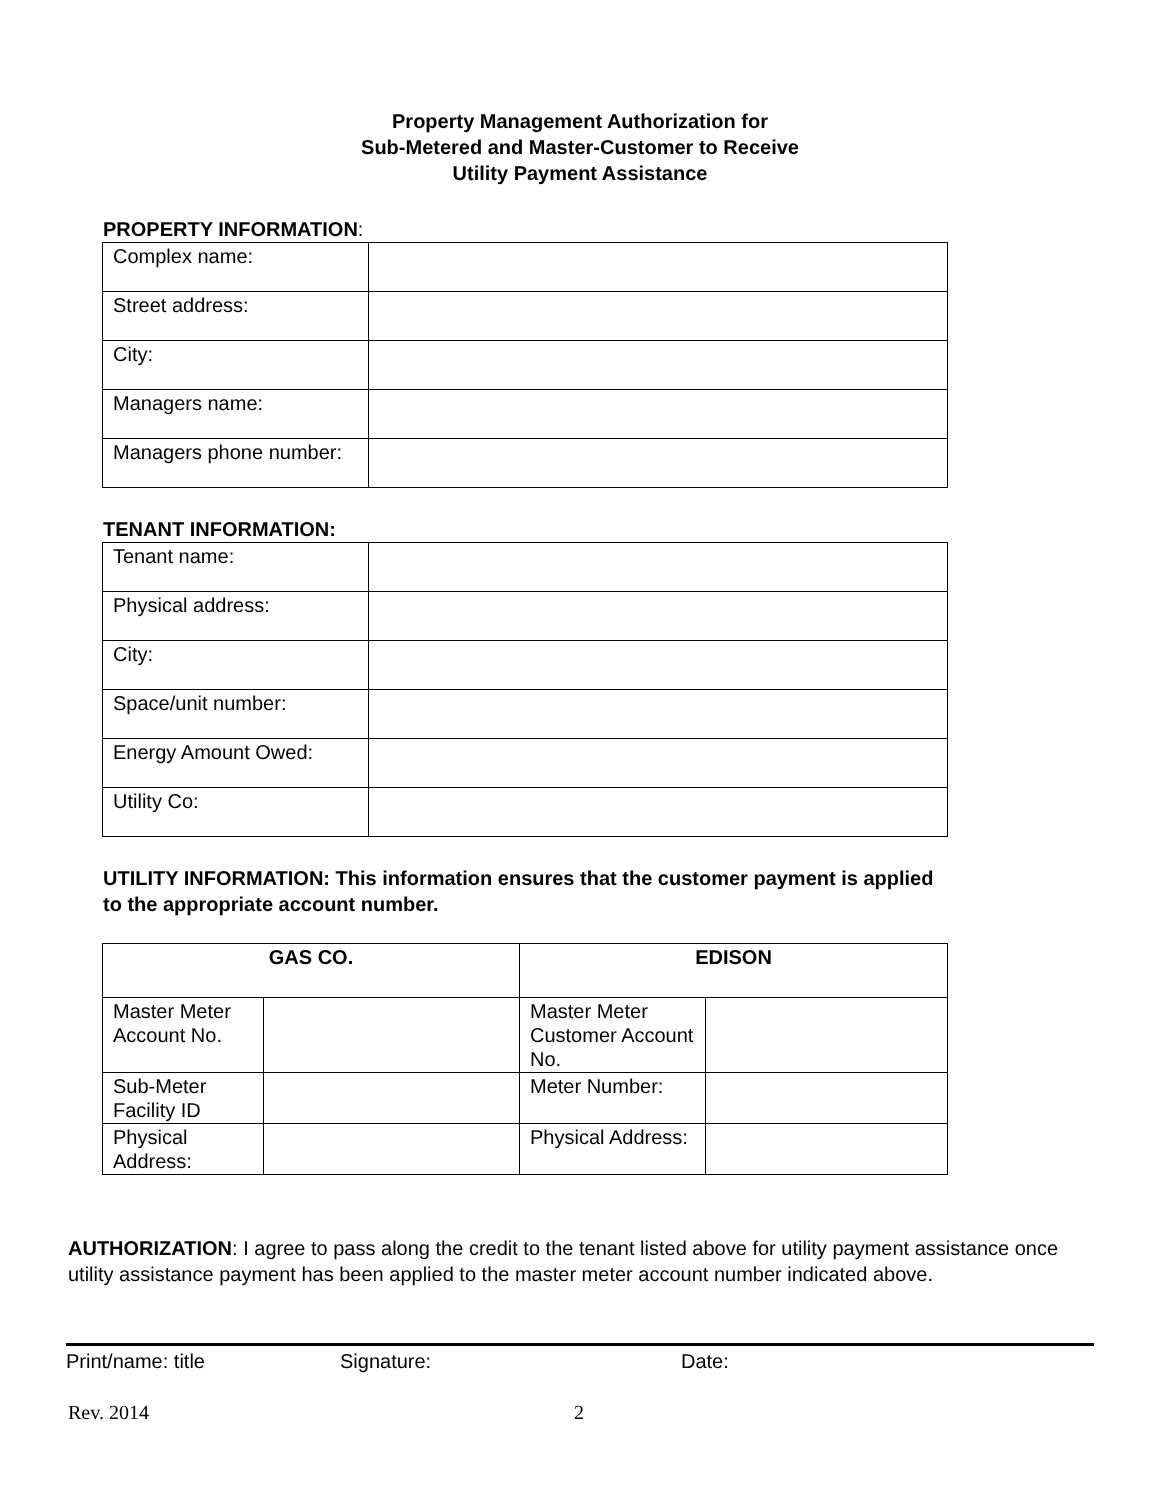Property Management Authorization for
Sub-Metered and Master-Customer to Receive
Utility Payment Assistance
PROPERTY INFORMATION:
| Complex name: | |
| Street address: | |
| City: | |
| Managers name: | |
| Managers phone number: | |
TENANT INFORMATION:
| Tenant name: | |
| Physical address: | |
| City: | |
| Space/unit number: | |
| Energy Amount Owed: | |
| Utility Co: | |
UTILITY INFORMATION: This information ensures that the customer payment is applied to the appropriate account number.
| GAS CO. | | EDISON | |
| --- | --- | --- | --- |
| Master Meter Account No. | | Master Meter Customer Account No. | |
| Sub-Meter Facility ID | | Meter Number: | |
| Physical Address: | | Physical Address: | |
AUTHORIZATION: I agree to pass along the credit to the tenant listed above for utility payment assistance once utility assistance payment has been applied to the master meter account number indicated above.
Print/name: title Signature: Date:
Rev. 2014 2